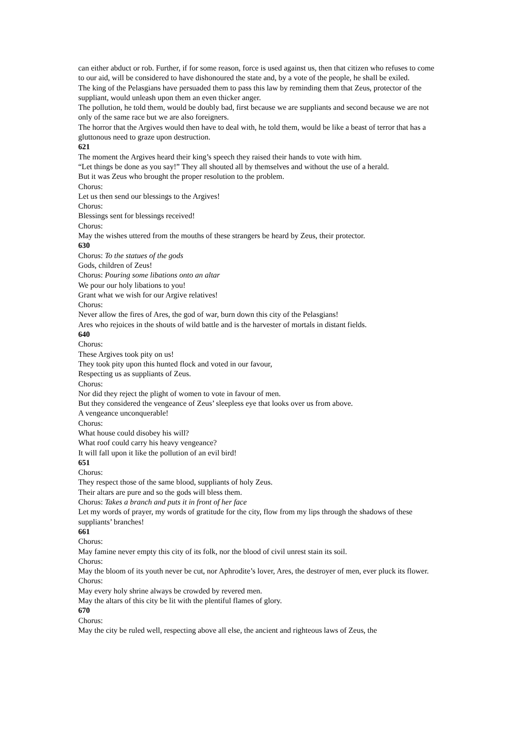can either abduct or rob. Further, if for some reason, force is used against us, then that citizen who refuses to come to our aid, will be considered to have dishonoured the state and, by a vote of the people, he shall be exiled.
The king of the Pelasgians have persuaded them to pass this law by reminding them that Zeus, protector of the suppliant, would unleash upon them an even thicker anger.
The pollution, he told them, would be doubly bad, first because we are suppliants and second because we are not only of the same race but we are also foreigners.
The horror that the Argives would then have to deal with, he told them, would be like a beast of terror that has a gluttonous need to graze upon destruction.
621
The moment the Argives heard their king’s speech they raised their hands to vote with him.
“Let things be done as you say!” They all shouted all by themselves and without the use of a herald.
But it was Zeus who brought the proper resolution to the problem.
Chorus:
Let us then send our blessings to the Argives!
Chorus:
Blessings sent for blessings received!
Chorus:
May the wishes uttered from the mouths of these strangers be heard by Zeus, their protector.
630
Chorus: To the statues of the gods
Gods, children of Zeus!
Chorus: Pouring some libations onto an altar
We pour our holy libations to you!
Grant what we wish for our Argive relatives!
Chorus:
Never allow the fires of Ares, the god of war, burn down this city of the Pelasgians!
Ares who rejoices in the shouts of wild battle and is the harvester of mortals in distant fields.
640
Chorus:
These Argives took pity on us!
They took pity upon this hunted flock and voted in our favour,
Respecting us as suppliants of Zeus.
Chorus:
Nor did they reject the plight of women to vote in favour of men.
But they considered the vengeance of Zeus’ sleepless eye that looks over us from above.
A vengeance unconquerable!
Chorus:
What house could disobey his will?
What roof could carry his heavy vengeance?
It will fall upon it like the pollution of an evil bird!
651
Chorus:
They respect those of the same blood, suppliants of holy Zeus.
Their altars are pure and so the gods will bless them.
Chorus: Takes a branch and puts it in front of her face
Let my words of prayer, my words of gratitude for the city, flow from my lips through the shadows of these suppliants’ branches!
661
Chorus:
May famine never empty this city of its folk, nor the blood of civil unrest stain its soil.
Chorus:
May the bloom of its youth never be cut, nor Aphrodite’s lover, Ares, the destroyer of men, ever pluck its flower.
Chorus:
May every holy shrine always be crowded by revered men.
May the altars of this city be lit with the plentiful flames of glory.
670
Chorus:
May the city be ruled well, respecting above all else, the ancient and righteous laws of Zeus, the